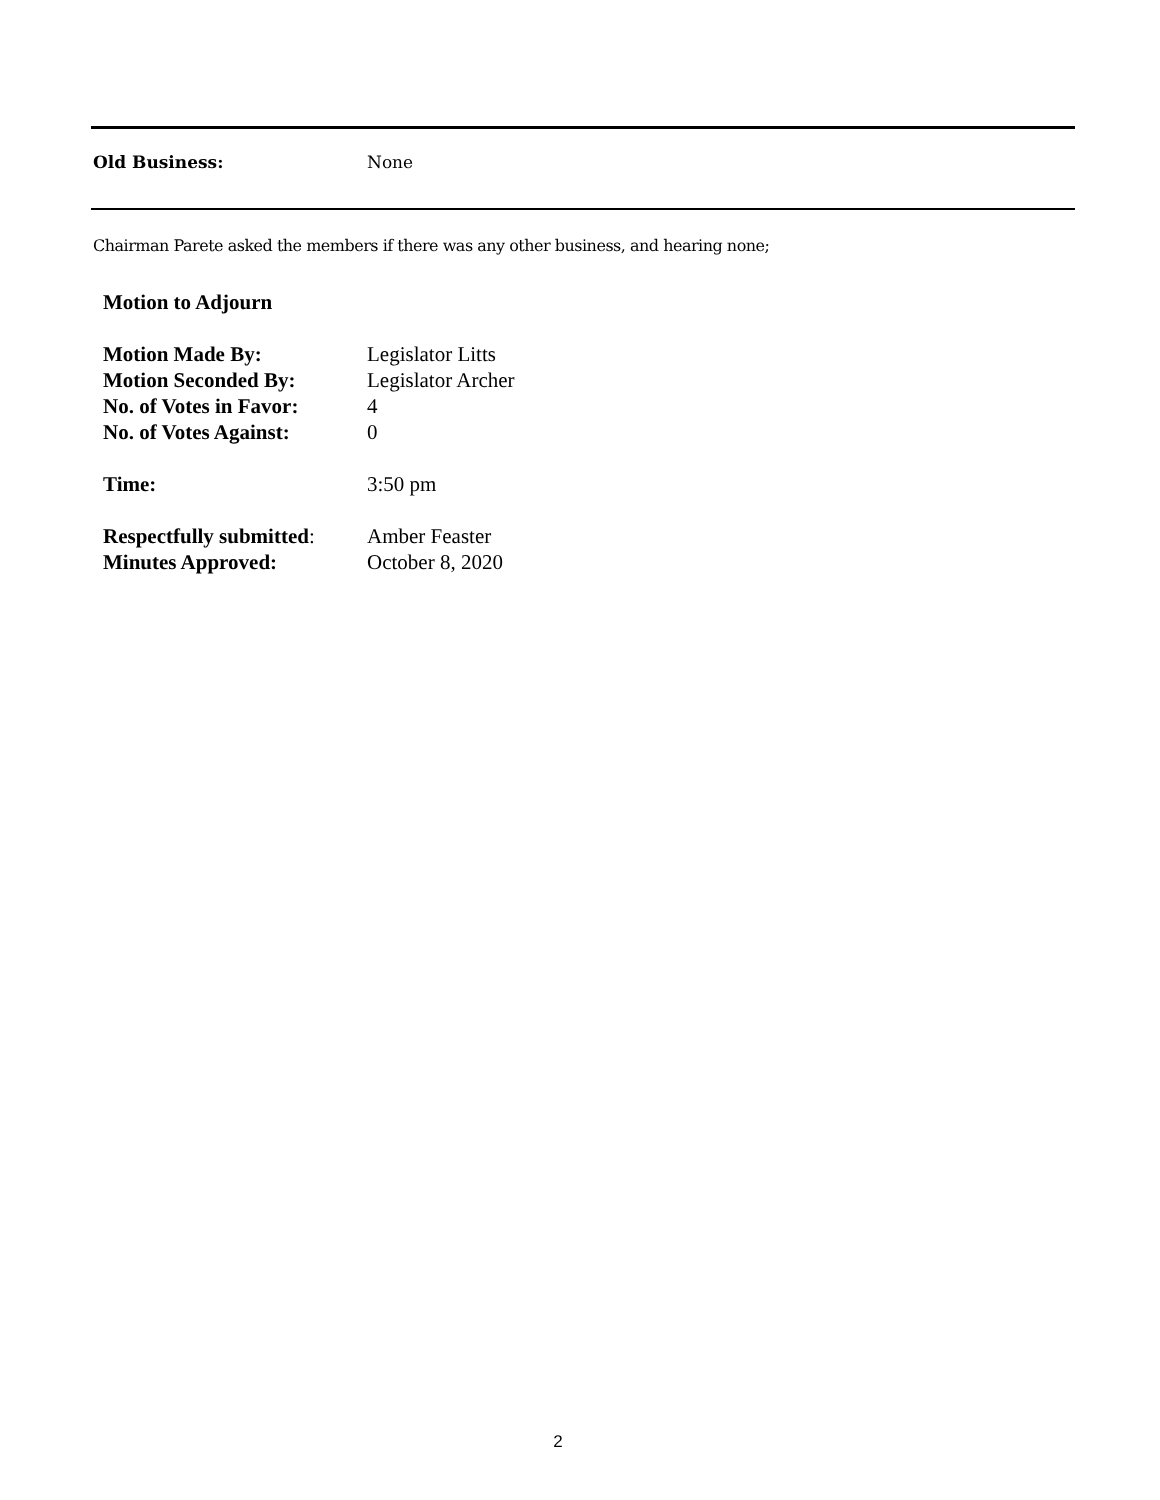Old Business: None
Chairman Parete asked the members if there was any other business, and hearing none;
Motion to Adjourn
Motion Made By: Legislator Litts
Motion Seconded By: Legislator Archer
No. of Votes in Favor: 4
No. of Votes Against: 0
Time: 3:50 pm
Respectfully submitted: Amber Feaster
Minutes Approved: October 8, 2020
2